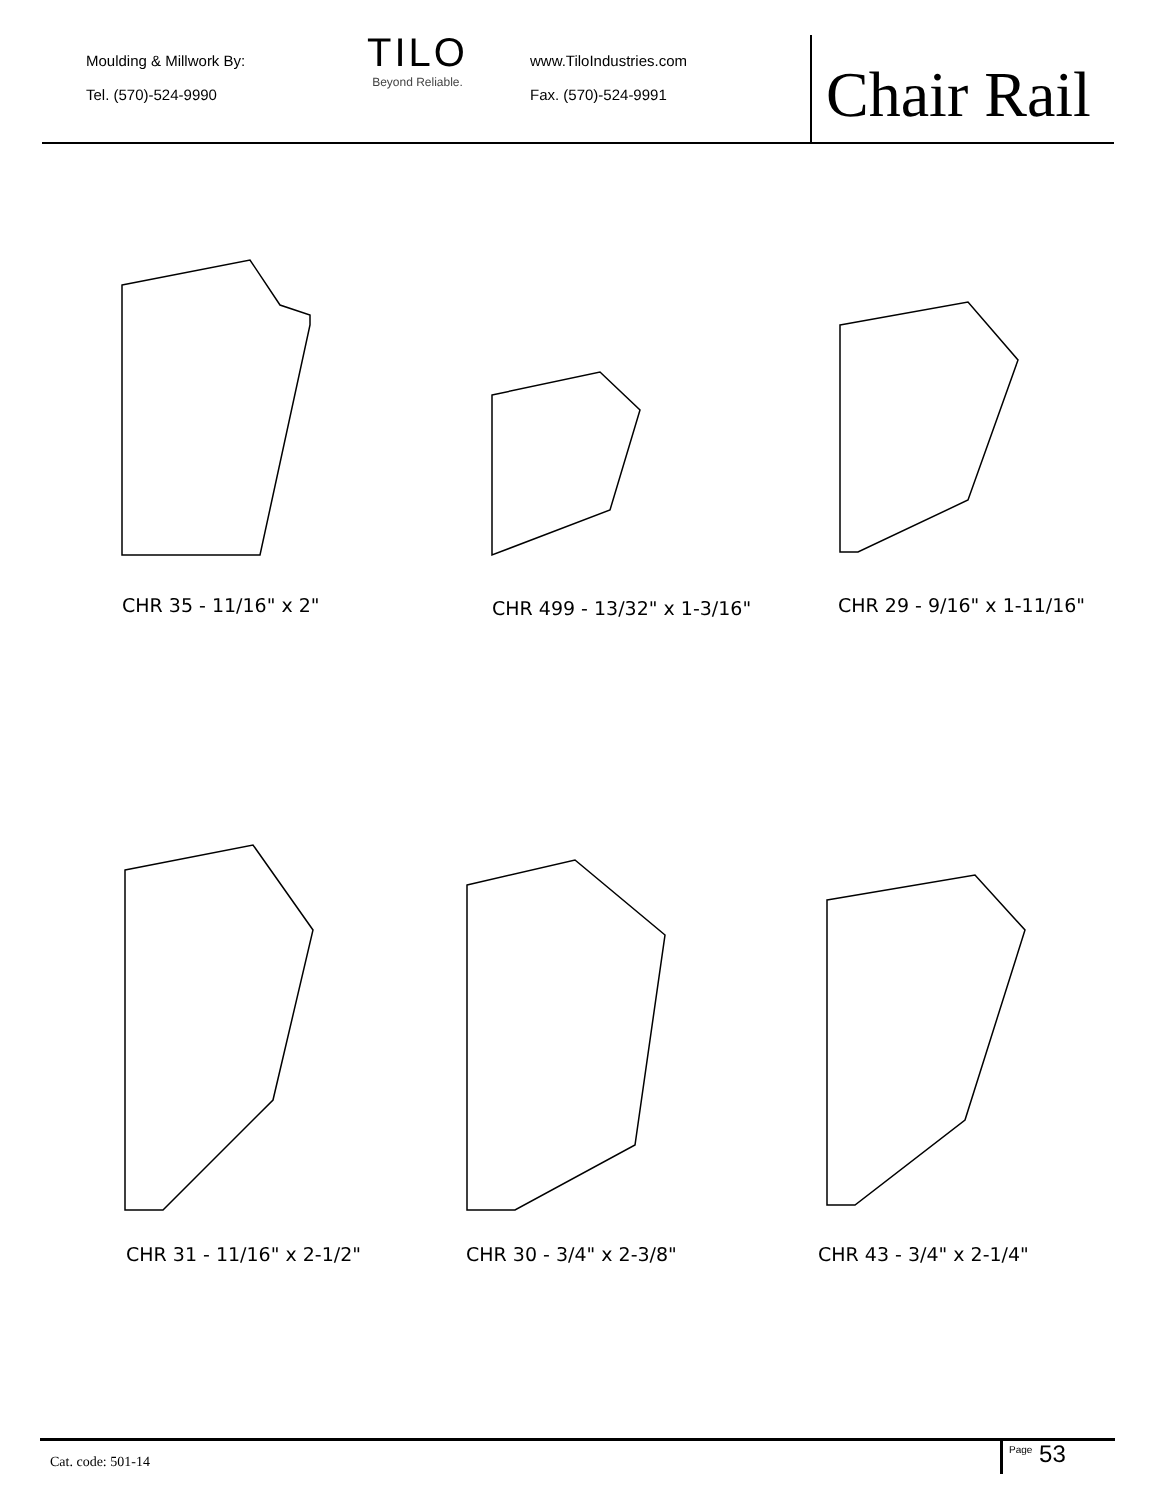Moulding & Millwork By:
Tel. (570)-524-9990
TILO
Beyond Reliable.
www.TiloIndustries.com
Fax. (570)-524-9991
Chair Rail
CHR 35 - 11/16" x 2" CHR 499 - 13/32" x 1-3/16" CHR 29 - 9/16" x 1-11/16"
CHR 31 - 11/16" x 2-1/2" CHR 30 - 3/4" x 2-3/8" CHR 43 - 3/4" x 2-1/4"
Cat. code: 501-14 <sup>Page</sup> 53